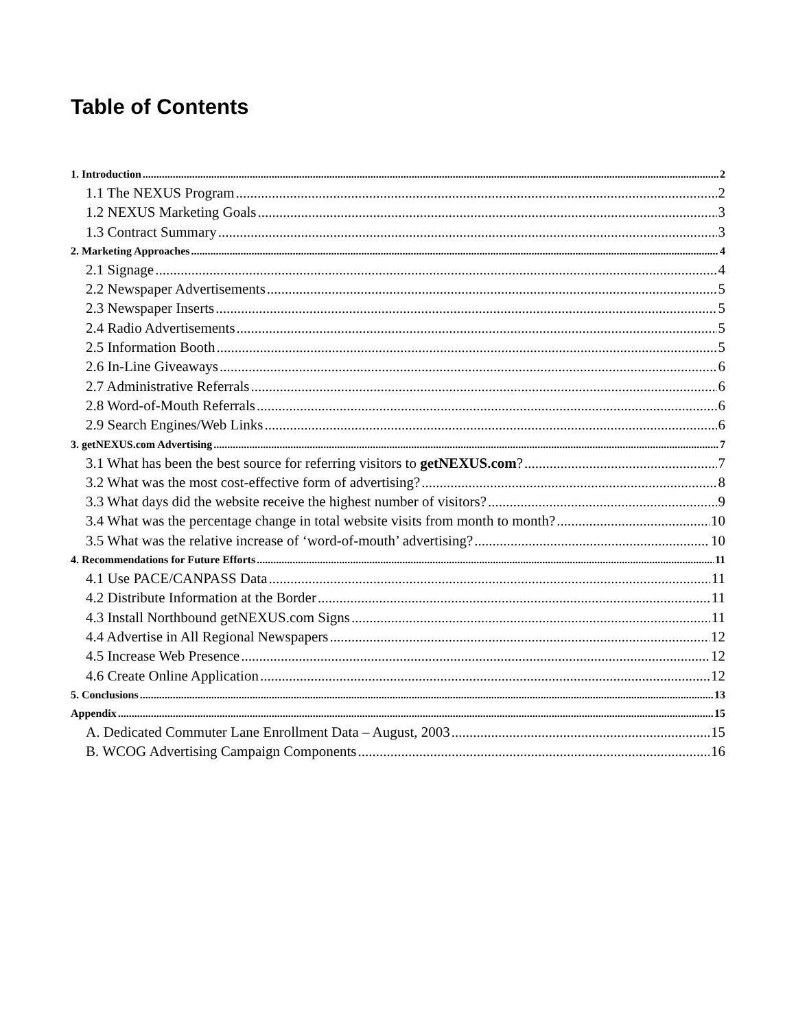Table of Contents
1. Introduction 2
1.1 The NEXUS Program 2
1.2 NEXUS Marketing Goals 3
1.3 Contract Summary 3
2. Marketing Approaches 4
2.1 Signage 4
2.2 Newspaper Advertisements 5
2.3 Newspaper Inserts 5
2.4 Radio Advertisements 5
2.5 Information Booth 5
2.6 In-Line Giveaways 6
2.7 Administrative Referrals 6
2.8 Word-of-Mouth Referrals 6
2.9 Search Engines/Web Links 6
3. getNEXUS.com Advertising 7
3.1 What has been the best source for referring visitors to getNEXUS.com? 7
3.2 What was the most cost-effective form of advertising? 8
3.3 What days did the website receive the highest number of visitors? 9
3.4 What was the percentage change in total website visits from month to month? 10
3.5 What was the relative increase of ‘word-of-mouth’ advertising? 10
4. Recommendations for Future Efforts 11
4.1 Use PACE/CANPASS Data 11
4.2 Distribute Information at the Border 11
4.3 Install Northbound getNEXUS.com Signs 11
4.4 Advertise in All Regional Newspapers 12
4.5 Increase Web Presence 12
4.6 Create Online Application 12
5. Conclusions 13
Appendix 15
A. Dedicated Commuter Lane Enrollment Data – August, 2003 15
B. WCOG Advertising Campaign Components 16